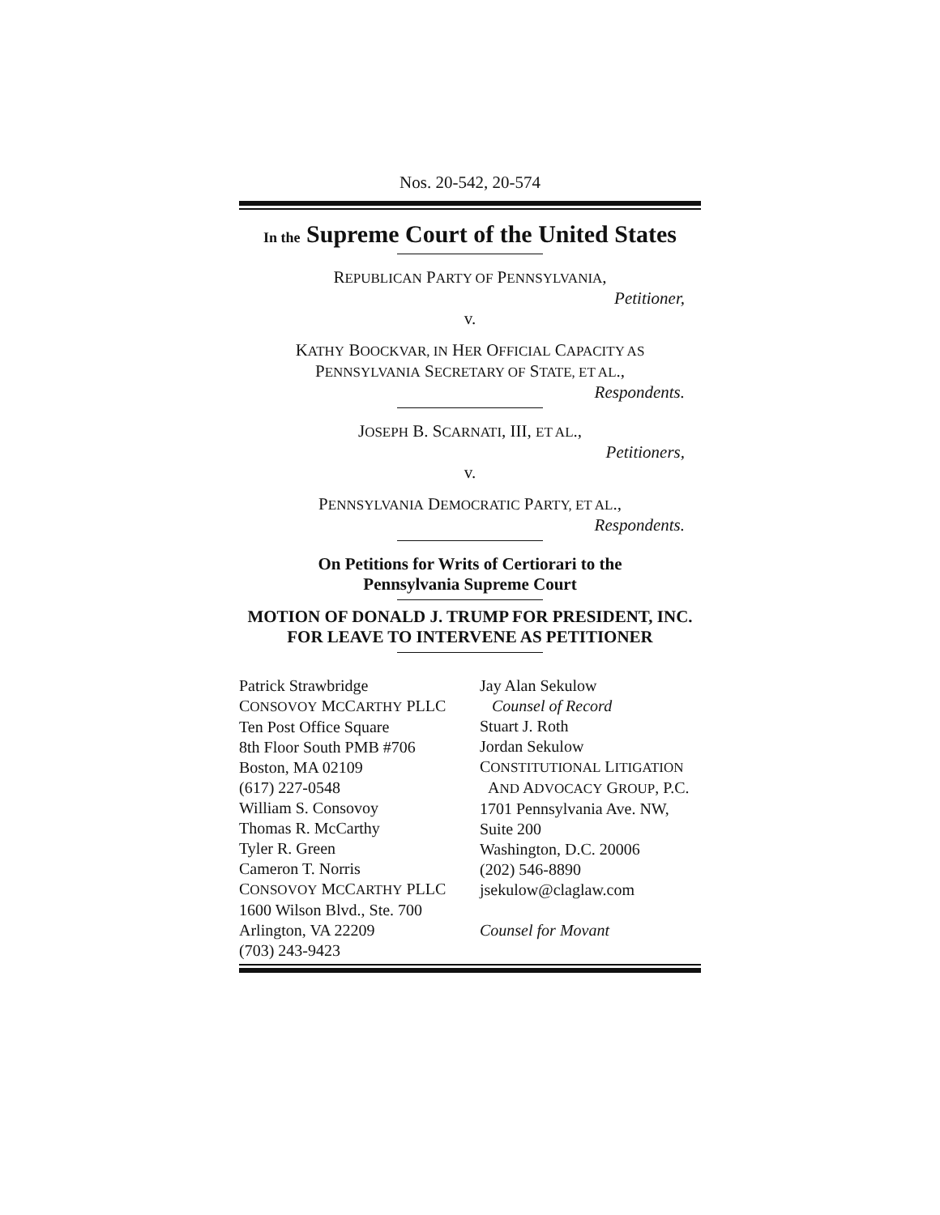Nos. 20-542, 20-574
In the Supreme Court of the United States
REPUBLICAN PARTY OF PENNSYLVANIA,
Petitioner,
v.
KATHY BOOCKVAR, IN HER OFFICIAL CAPACITY AS
PENNSYLVANIA SECRETARY OF STATE, ET AL.,
Respondents.
JOSEPH B. SCARNATI, III, ET AL.,
Petitioners,
v.
PENNSYLVANIA DEMOCRATIC PARTY, ET AL.,
Respondents.
On Petitions for Writs of Certiorari to the
Pennsylvania Supreme Court
MOTION OF DONALD J. TRUMP FOR PRESIDENT, INC. FOR LEAVE TO INTERVENE AS PETITIONER
Patrick Strawbridge
CONSOVOY MCCARTHY PLLC
Ten Post Office Square
8th Floor South PMB #706
Boston, MA 02109
(617) 227-0548
William S. Consovoy
Thomas R. McCarthy
Tyler R. Green
Cameron T. Norris
CONSOVOY MCCARTHY PLLC
1600 Wilson Blvd., Ste. 700
Arlington, VA 22209
(703) 243-9423
Jay Alan Sekulow
Counsel of Record
Stuart J. Roth
Jordan Sekulow
CONSTITUTIONAL LITIGATION
AND ADVOCACY GROUP, P.C.
1701 Pennsylvania Ave. NW,
Suite 200
Washington, D.C. 20006
(202) 546-8890
jsekulow@claglaw.com
Counsel for Movant